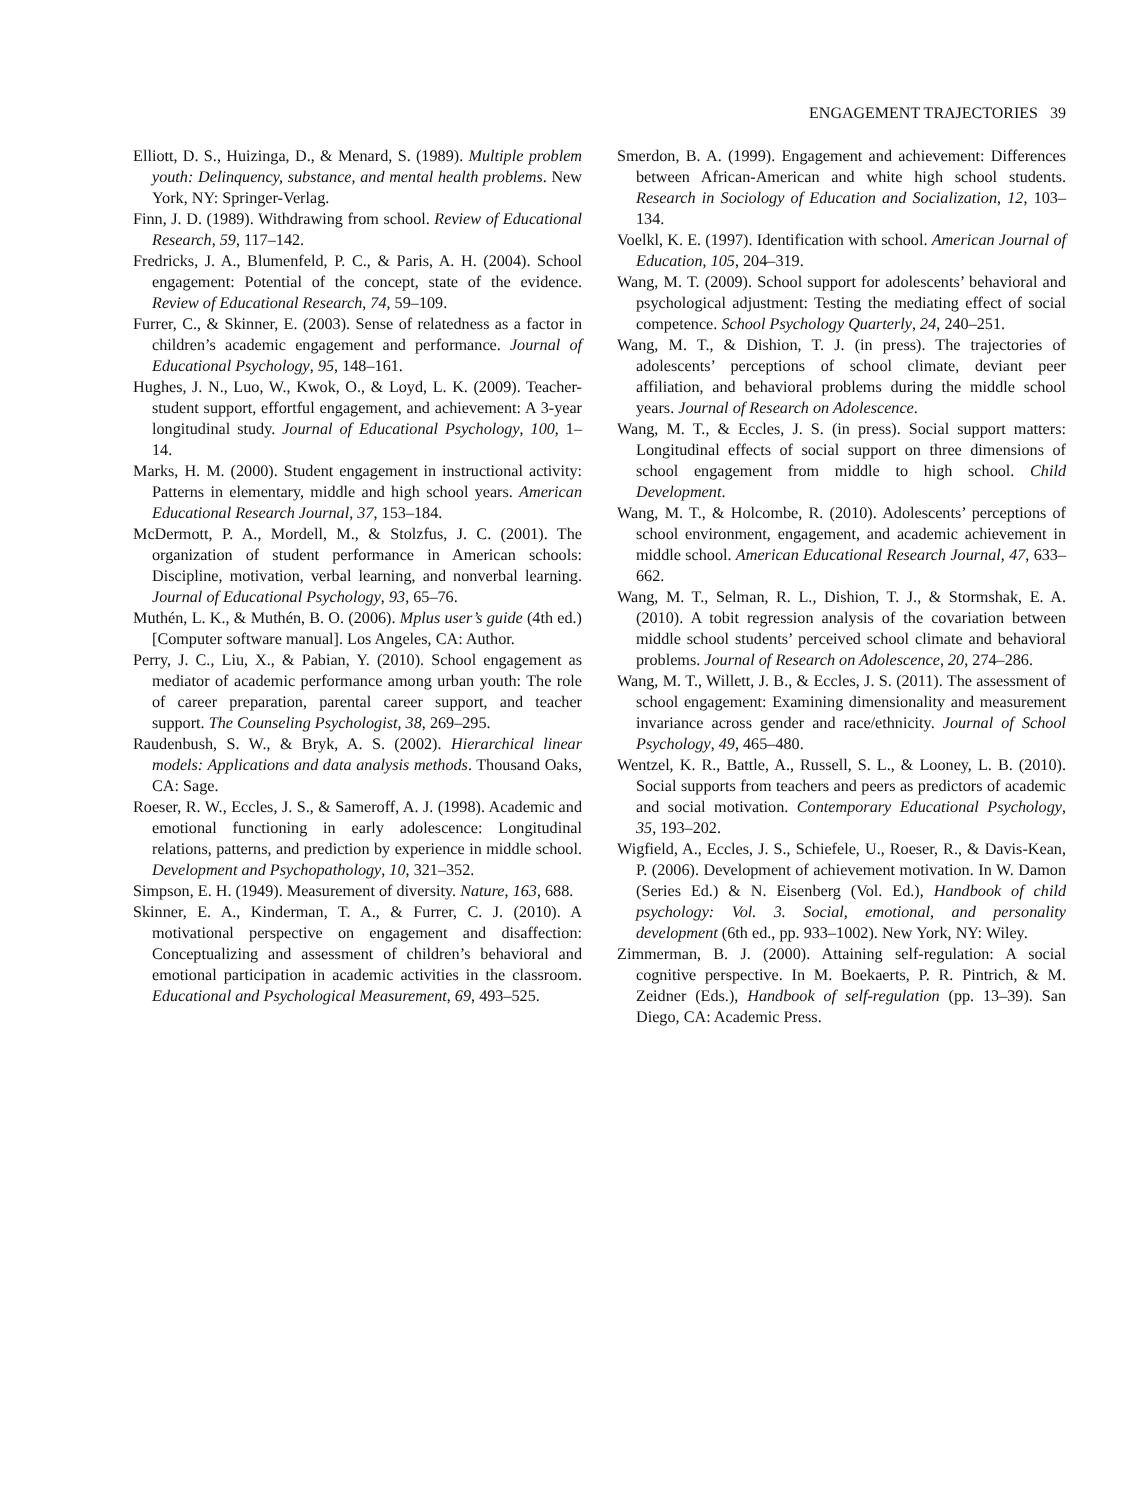ENGAGEMENT TRAJECTORIES 39
Elliott, D. S., Huizinga, D., & Menard, S. (1989). Multiple problem youth: Delinquency, substance, and mental health problems. New York, NY: Springer-Verlag.
Finn, J. D. (1989). Withdrawing from school. Review of Educational Research, 59, 117–142.
Fredricks, J. A., Blumenfeld, P. C., & Paris, A. H. (2004). School engagement: Potential of the concept, state of the evidence. Review of Educational Research, 74, 59–109.
Furrer, C., & Skinner, E. (2003). Sense of relatedness as a factor in children’s academic engagement and performance. Journal of Educational Psychology, 95, 148–161.
Hughes, J. N., Luo, W., Kwok, O., & Loyd, L. K. (2009). Teacher-student support, effortful engagement, and achievement: A 3-year longitudinal study. Journal of Educational Psychology, 100, 1–14.
Marks, H. M. (2000). Student engagement in instructional activity: Patterns in elementary, middle and high school years. American Educational Research Journal, 37, 153–184.
McDermott, P. A., Mordell, M., & Stolzfus, J. C. (2001). The organization of student performance in American schools: Discipline, motivation, verbal learning, and nonverbal learning. Journal of Educational Psychology, 93, 65–76.
Muthén, L. K., & Muthén, B. O. (2006). Mplus user’s guide (4th ed.) [Computer software manual]. Los Angeles, CA: Author.
Perry, J. C., Liu, X., & Pabian, Y. (2010). School engagement as mediator of academic performance among urban youth: The role of career preparation, parental career support, and teacher support. The Counseling Psychologist, 38, 269–295.
Raudenbush, S. W., & Bryk, A. S. (2002). Hierarchical linear models: Applications and data analysis methods. Thousand Oaks, CA: Sage.
Roeser, R. W., Eccles, J. S., & Sameroff, A. J. (1998). Academic and emotional functioning in early adolescence: Longitudinal relations, patterns, and prediction by experience in middle school. Development and Psychopathology, 10, 321–352.
Simpson, E. H. (1949). Measurement of diversity. Nature, 163, 688.
Skinner, E. A., Kinderman, T. A., & Furrer, C. J. (2010). A motivational perspective on engagement and disaffection: Conceptualizing and assessment of children’s behavioral and emotional participation in academic activities in the classroom. Educational and Psychological Measurement, 69, 493–525.
Smerdon, B. A. (1999). Engagement and achievement: Differences between African-American and white high school students. Research in Sociology of Education and Socialization, 12, 103–134.
Voelkl, K. E. (1997). Identification with school. American Journal of Education, 105, 204–319.
Wang, M. T. (2009). School support for adolescents’ behavioral and psychological adjustment: Testing the mediating effect of social competence. School Psychology Quarterly, 24, 240–251.
Wang, M. T., & Dishion, T. J. (in press). The trajectories of adolescents’ perceptions of school climate, deviant peer affiliation, and behavioral problems during the middle school years. Journal of Research on Adolescence.
Wang, M. T., & Eccles, J. S. (in press). Social support matters: Longitudinal effects of social support on three dimensions of school engagement from middle to high school. Child Development.
Wang, M. T., & Holcombe, R. (2010). Adolescents’ perceptions of school environment, engagement, and academic achievement in middle school. American Educational Research Journal, 47, 633–662.
Wang, M. T., Selman, R. L., Dishion, T. J., & Stormshak, E. A. (2010). A tobit regression analysis of the covariation between middle school students’ perceived school climate and behavioral problems. Journal of Research on Adolescence, 20, 274–286.
Wang, M. T., Willett, J. B., & Eccles, J. S. (2011). The assessment of school engagement: Examining dimensionality and measurement invariance across gender and race/ethnicity. Journal of School Psychology, 49, 465–480.
Wentzel, K. R., Battle, A., Russell, S. L., & Looney, L. B. (2010). Social supports from teachers and peers as predictors of academic and social motivation. Contemporary Educational Psychology, 35, 193–202.
Wigfield, A., Eccles, J. S., Schiefele, U., Roeser, R., & Davis-Kean, P. (2006). Development of achievement motivation. In W. Damon (Series Ed.) & N. Eisenberg (Vol. Ed.), Handbook of child psychology: Vol. 3. Social, emotional, and personality development (6th ed., pp. 933–1002). New York, NY: Wiley.
Zimmerman, B. J. (2000). Attaining self-regulation: A social cognitive perspective. In M. Boekaerts, P. R. Pintrich, & M. Zeidner (Eds.), Handbook of self-regulation (pp. 13–39). San Diego, CA: Academic Press.